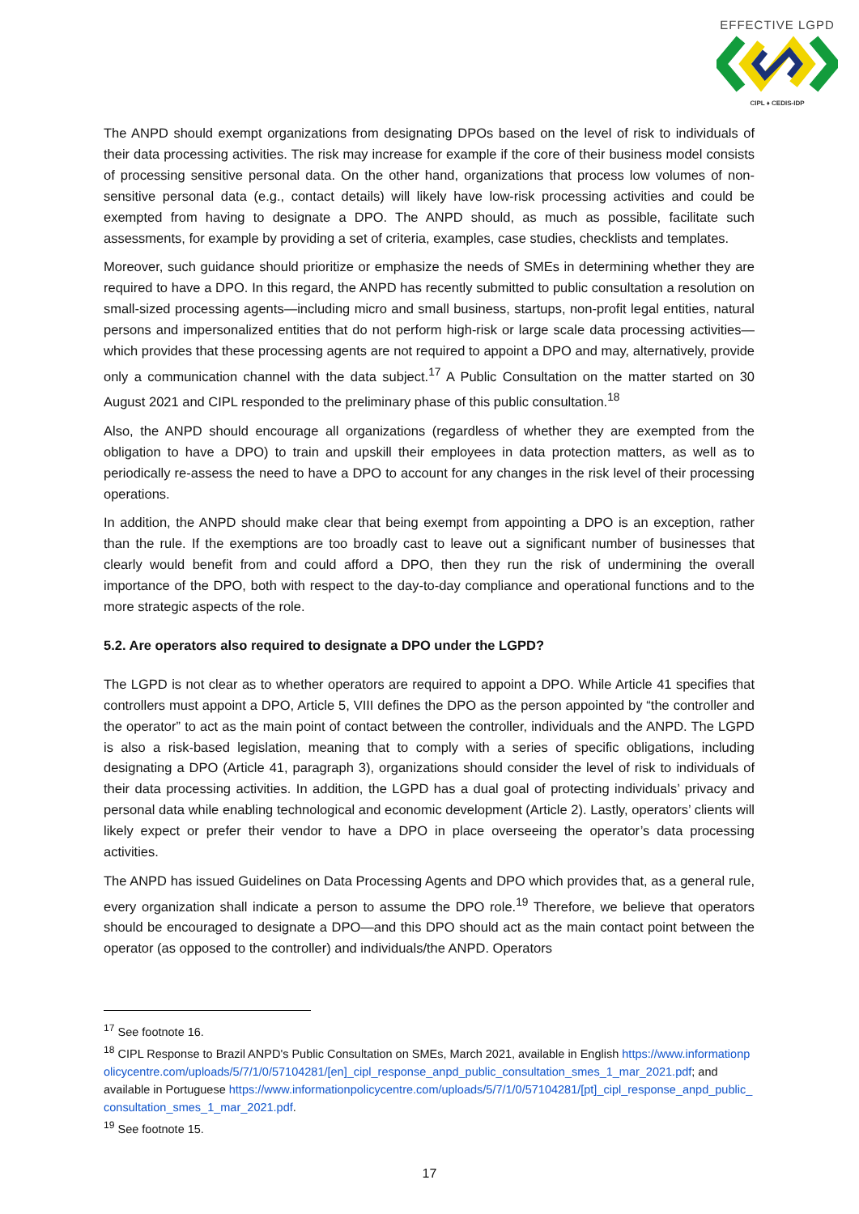EFFECTIVE LGPD
CIPL ♦ CEDIS-IDP
The ANPD should exempt organizations from designating DPOs based on the level of risk to individuals of their data processing activities. The risk may increase for example if the core of their business model consists of processing sensitive personal data. On the other hand, organizations that process low volumes of non-sensitive personal data (e.g., contact details) will likely have low-risk processing activities and could be exempted from having to designate a DPO. The ANPD should, as much as possible, facilitate such assessments, for example by providing a set of criteria, examples, case studies, checklists and templates.
Moreover, such guidance should prioritize or emphasize the needs of SMEs in determining whether they are required to have a DPO. In this regard, the ANPD has recently submitted to public consultation a resolution on small-sized processing agents—including micro and small business, startups, non-profit legal entities, natural persons and impersonalized entities that do not perform high-risk or large scale data processing activities— which provides that these processing agents are not required to appoint a DPO and may, alternatively, provide only a communication channel with the data subject.<sup>17</sup> A Public Consultation on the matter started on 30 August 2021 and CIPL responded to the preliminary phase of this public consultation.<sup>18</sup>
Also, the ANPD should encourage all organizations (regardless of whether they are exempted from the obligation to have a DPO) to train and upskill their employees in data protection matters, as well as to periodically re-assess the need to have a DPO to account for any changes in the risk level of their processing operations.
In addition, the ANPD should make clear that being exempt from appointing a DPO is an exception, rather than the rule. If the exemptions are too broadly cast to leave out a significant number of businesses that clearly would benefit from and could afford a DPO, then they run the risk of undermining the overall importance of the DPO, both with respect to the day-to-day compliance and operational functions and to the more strategic aspects of the role.
5.2. Are operators also required to designate a DPO under the LGPD?
The LGPD is not clear as to whether operators are required to appoint a DPO. While Article 41 specifies that controllers must appoint a DPO, Article 5, VIII defines the DPO as the person appointed by “the controller and the operator” to act as the main point of contact between the controller, individuals and the ANPD. The LGPD is also a risk-based legislation, meaning that to comply with a series of specific obligations, including designating a DPO (Article 41, paragraph 3), organizations should consider the level of risk to individuals of their data processing activities. In addition, the LGPD has a dual goal of protecting individuals’ privacy and personal data while enabling technological and economic development (Article 2). Lastly, operators’ clients will likely expect or prefer their vendor to have a DPO in place overseeing the operator’s data processing activities.
The ANPD has issued Guidelines on Data Processing Agents and DPO which provides that, as a general rule, every organization shall indicate a person to assume the DPO role.<sup>19</sup> Therefore, we believe that operators should be encouraged to designate a DPO—and this DPO should act as the main contact point between the operator (as opposed to the controller) and individuals/the ANPD. Operators
<sup>17</sup> See footnote 16.
<sup>18</sup> CIPL Response to Brazil ANPD's Public Consultation on SMEs, March 2021, available in English https://www.informationpolicycentre.com/uploads/5/7/1/0/57104281/[en]_cipl_response_anpd_public_consultation_smes_1_mar_2021.pdf; and available in Portuguese https://www.informationpolicycentre.com/uploads/5/7/1/0/57104281/[pt]_cipl_response_anpd_public_consultation_smes_1_mar_2021.pdf.
<sup>19</sup> See footnote 15.
17